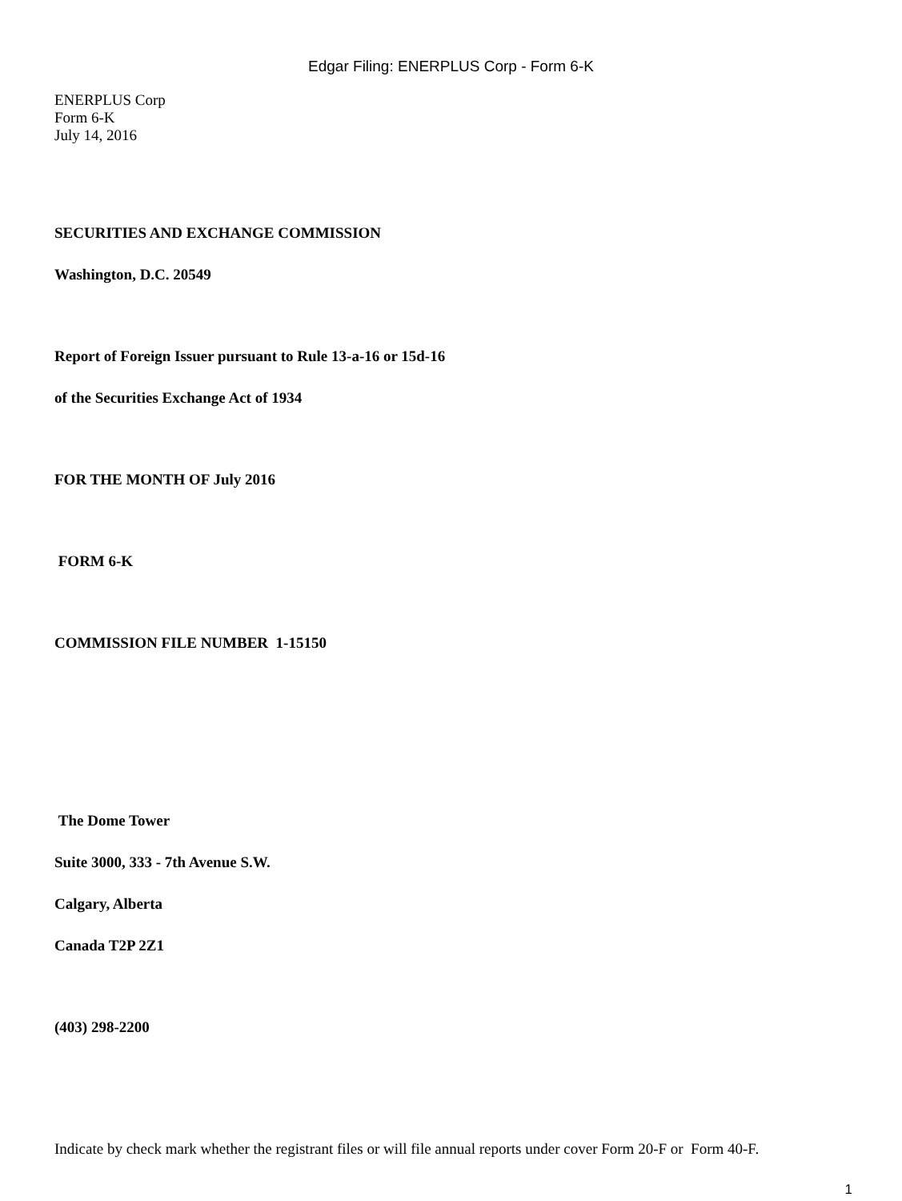Edgar Filing: ENERPLUS Corp - Form 6-K
ENERPLUS Corp
Form 6-K
July 14, 2016
SECURITIES AND EXCHANGE COMMISSION
Washington, D.C. 20549
Report of Foreign Issuer pursuant to Rule 13-a-16 or 15d-16
of the Securities Exchange Act of 1934
FOR THE MONTH OF July 2016
FORM 6-K
COMMISSION FILE NUMBER 1-15150
The Dome Tower
Suite 3000, 333 - 7th Avenue S.W.
Calgary, Alberta
Canada T2P 2Z1
(403) 298-2200
Indicate by check mark whether the registrant files or will file annual reports under cover Form 20-F or Form 40-F.
1